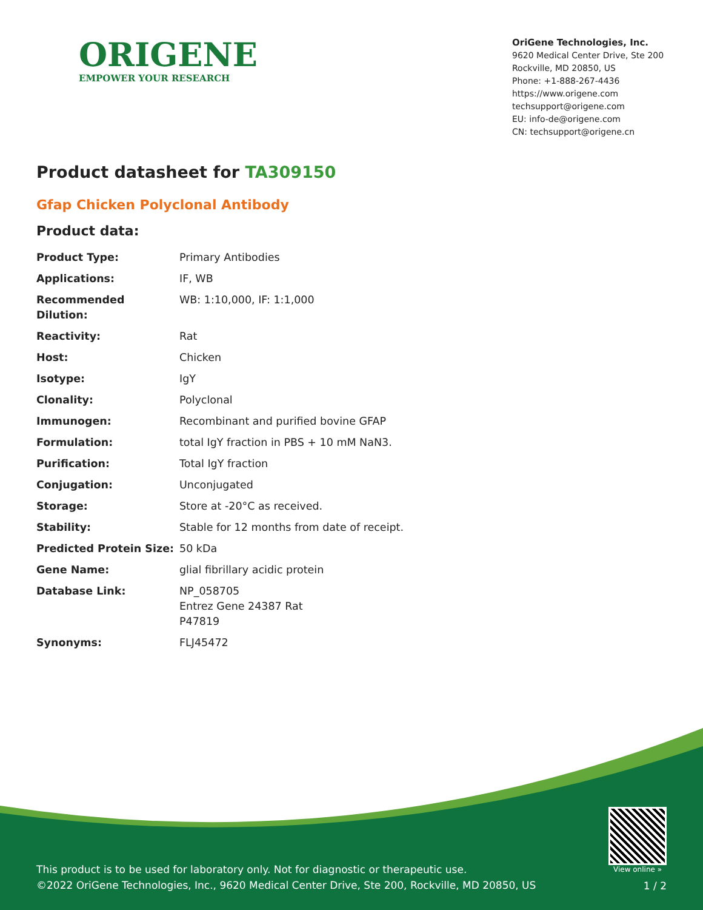ORIGENE
EMPOWER YOUR RESEARCH
OriGene Technologies, Inc.
9620 Medical Center Drive, Ste 200
Rockville, MD 20850, US
Phone: +1-888-267-4436
https://www.origene.com
techsupport@origene.com
EU: info-de@origene.com
CN: techsupport@origene.cn
Product datasheet for TA309150
Gfap Chicken Polyclonal Antibody
Product data:
| Product Type: | Primary Antibodies |
| Applications: | IF, WB |
| Recommended Dilution: | WB: 1:10,000, IF: 1:1,000 |
| Reactivity: | Rat |
| Host: | Chicken |
| Isotype: | IgY |
| Clonality: | Polyclonal |
| Immunogen: | Recombinant and purified bovine GFAP |
| Formulation: | total IgY fraction in PBS + 10 mM NaN3. |
| Purification: | Total IgY fraction |
| Conjugation: | Unconjugated |
| Storage: | Store at -20°C as received. |
| Stability: | Stable for 12 months from date of receipt. |
| Predicted Protein Size: | 50 kDa |
| Gene Name: | glial fibrillary acidic protein |
| Database Link: | NP_058705 Entrez Gene 24387 Rat P47819 |
| Synonyms: | FLJ45472 |
View online »
This product is to be used for laboratory only. Not for diagnostic or therapeutic use.
©2022 OriGene Technologies, Inc., 9620 Medical Center Drive, Ste 200, Rockville, MD 20850, US
1 / 2